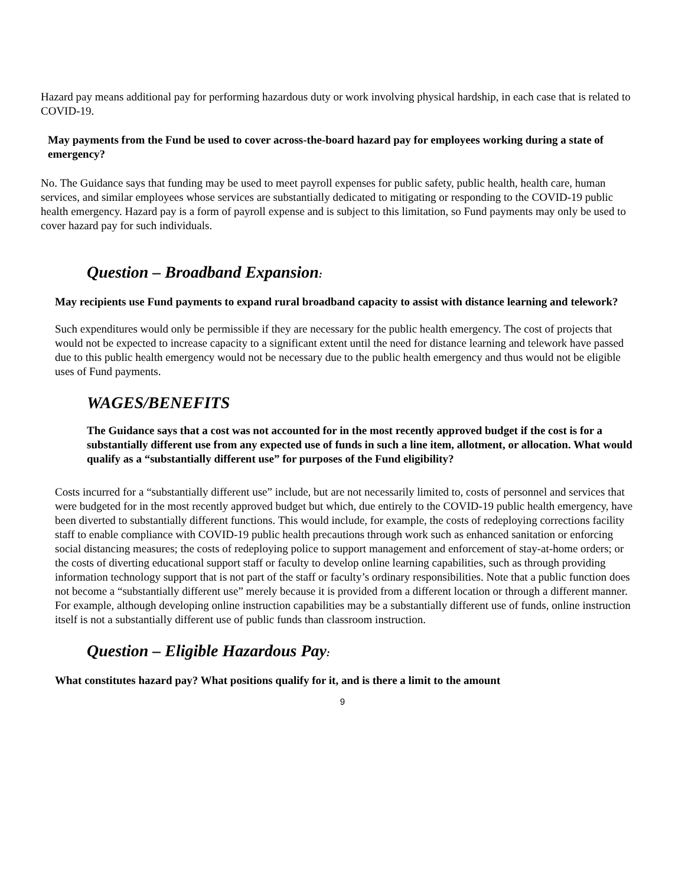Hazard pay means additional pay for performing hazardous duty or work involving physical hardship, in each case that is related to COVID-19.
May payments from the Fund be used to cover across-the-board hazard pay for employees working during a state of emergency?
No. The Guidance says that funding may be used to meet payroll expenses for public safety, public health, health care, human services, and similar employees whose services are substantially dedicated to mitigating or responding to the COVID-19 public health emergency. Hazard pay is a form of payroll expense and is subject to this limitation, so Fund payments may only be used to cover hazard pay for such individuals.
Question – Broadband Expansion:
May recipients use Fund payments to expand rural broadband capacity to assist with distance learning and telework?
Such expenditures would only be permissible if they are necessary for the public health emergency. The cost of projects that would not be expected to increase capacity to a significant extent until the need for distance learning and telework have passed due to this public health emergency would not be necessary due to the public health emergency and thus would not be eligible uses of Fund payments.
WAGES/BENEFITS
The Guidance says that a cost was not accounted for in the most recently approved budget if the cost is for a substantially different use from any expected use of funds in such a line item, allotment, or allocation. What would qualify as a “substantially different use” for purposes of the Fund eligibility?
Costs incurred for a “substantially different use” include, but are not necessarily limited to, costs of personnel and services that were budgeted for in the most recently approved budget but which, due entirely to the COVID-19 public health emergency, have been diverted to substantially different functions. This would include, for example, the costs of redeploying corrections facility staff to enable compliance with COVID-19 public health precautions through work such as enhanced sanitation or enforcing social distancing measures; the costs of redeploying police to support management and enforcement of stay-at-home orders; or the costs of diverting educational support staff or faculty to develop online learning capabilities, such as through providing information technology support that is not part of the staff or faculty’s ordinary responsibilities. Note that a public function does not become a “substantially different use” merely because it is provided from a different location or through a different manner. For example, although developing online instruction capabilities may be a substantially different use of funds, online instruction itself is not a substantially different use of public funds than classroom instruction.
Question – Eligible Hazardous Pay:
What constitutes hazard pay? What positions qualify for it, and is there a limit to the amount
9